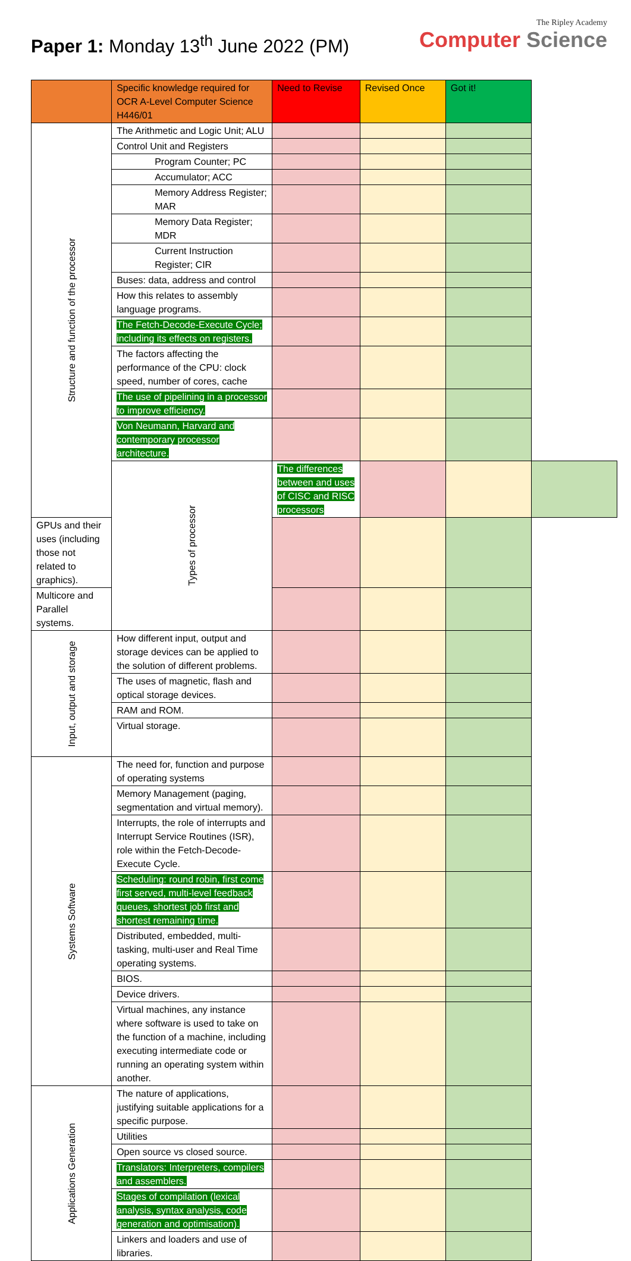Paper 1: Monday 13<sup>th</sup> June 2022 (PM)
The Ripley Academy
Computer Science
| | Specific knowledge required for OCR A-Level Computer Science H446/01 | Need to Revise | Revised Once | Got it! | |
| --- | --- | --- | --- | --- | --- |
| Structure and function of the processor | The Arithmetic and Logic Unit; ALU | | | | |
| | Control Unit and Registers | | | | |
| | Program Counter; PC | | | | |
| | Accumulator; ACC | | | | |
| | Memory Address Register; MAR | | | | |
| | Memory Data Register; MDR | | | | |
| | Current Instruction Register; CIR | | | | |
| | Buses: data, address and control | | | | |
| | How this relates to assembly language programs. | | | | |
| | The Fetch-Decode-Execute Cycle; including its effects on registers. | | | | |
| | The factors affecting the performance of the CPU: clock speed, number of cores, cache | | | | |
| | The use of pipelining in a processor to improve efficiency. | | | | |
| | Von Neumann, Harvard and contemporary processor architecture. | | | | |
| | Types of processor | The differences between and uses of CISC and RISC processors | | | |
| GPUs and their uses (including those not related to graphics). | | | | | |
| Multicore and Parallel systems. | | | | | |
| Input, output and storage | How different input, output and storage devices can be applied to the solution of different problems. | | | | |
| | The uses of magnetic, flash and optical storage devices. | | | | |
| | RAM and ROM. | | | | |
| | Virtual storage. | | | | |
| Systems Software | The need for, function and purpose of operating systems | | | | |
| | Memory Management (paging, segmentation and virtual memory). | | | | |
| | Interrupts, the role of interrupts and Interrupt Service Routines (ISR), role within the Fetch-Decode-Execute Cycle. | | | | |
| | Scheduling: round robin, first come first served, multi-level feedback queues, shortest job first and shortest remaining time. | | | | |
| | Distributed, embedded, multi-tasking, multi-user and Real Time operating systems. | | | | |
| | BIOS. | | | | |
| | Device drivers. | | | | |
| | Virtual machines, any instance where software is used to take on the function of a machine, including executing intermediate code or running an operating system within another. | | | | |
| Applications Generation | The nature of applications, justifying suitable applications for a specific purpose. | | | | |
| | Utilities | | | | |
| | Open source vs closed source. | | | | |
| | Translators: Interpreters, compilers and assemblers. | | | | |
| | Stages of compilation (lexical analysis, syntax analysis, code generation and optimisation). | | | | |
| | Linkers and loaders and use of libraries. | | | | |